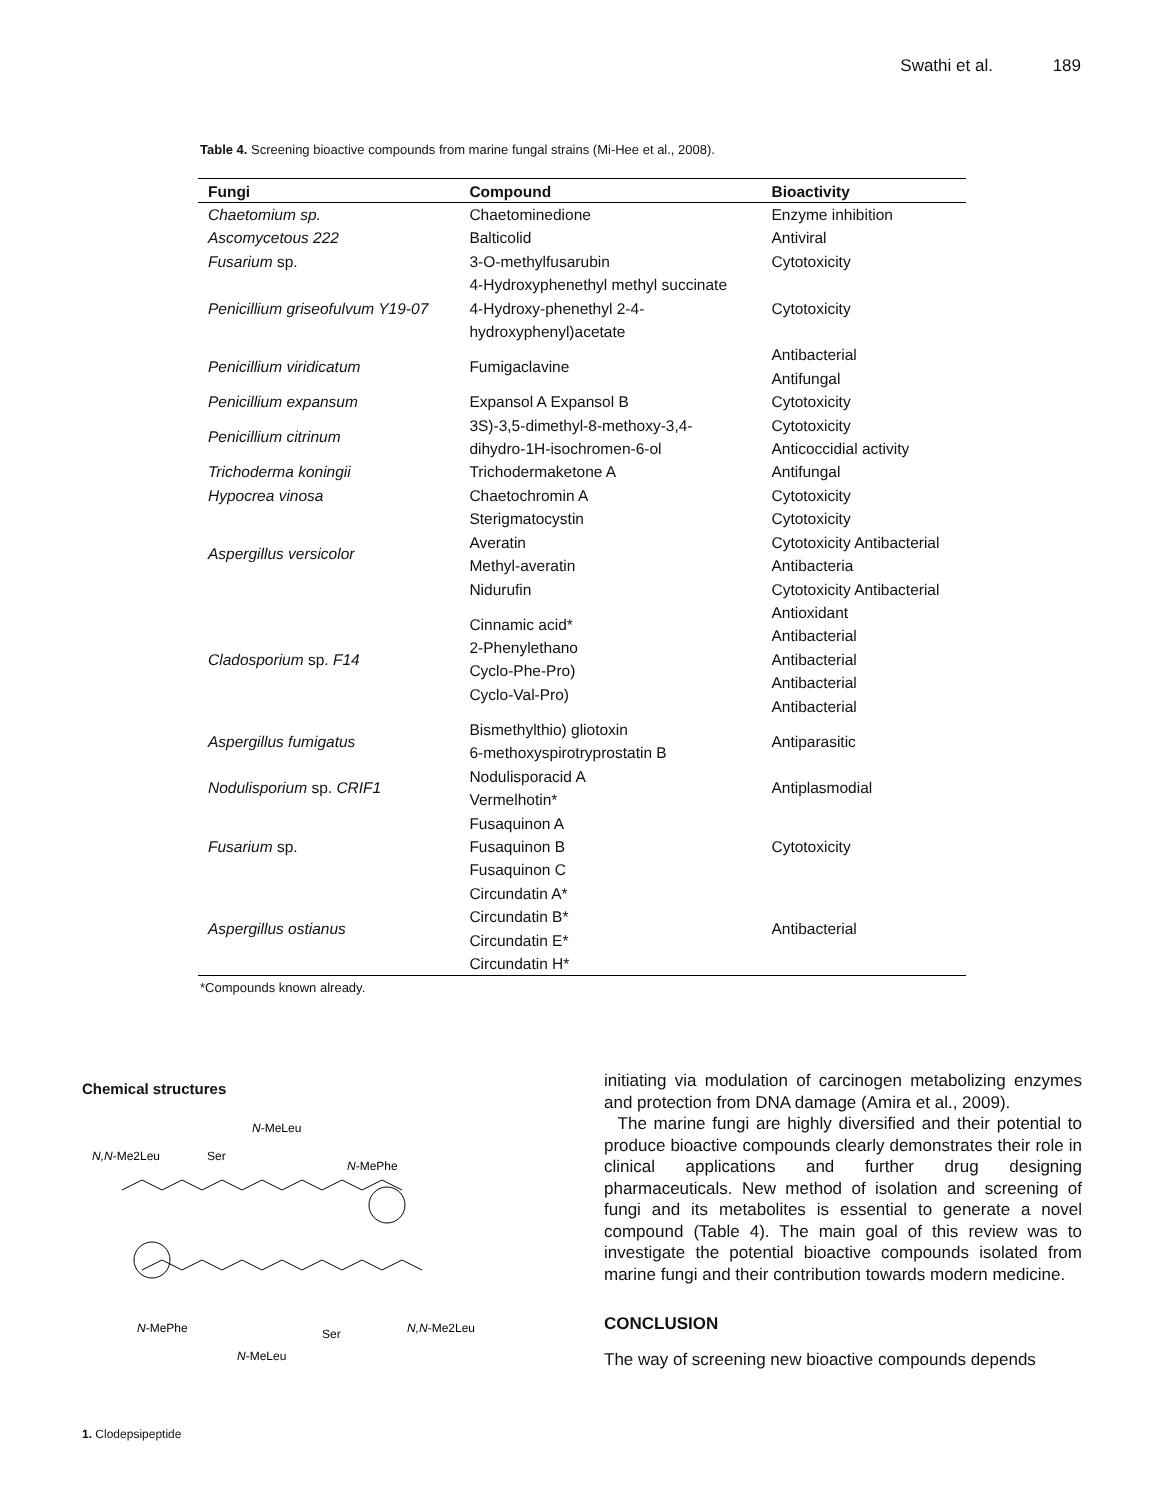Swathi et al. 189
Table 4. Screening bioactive compounds from marine fungal strains (Mi-Hee et al., 2008).
| Fungi | Compound | Bioactivity |
| --- | --- | --- |
| Chaetomium sp. | Chaetominedione | Enzyme inhibition |
| Ascomycetous 222 | Balticolid | Antiviral |
| Fusarium sp. | 3-O-methylfusarubin | Cytotoxicity |
| Penicillium griseofulvum Y19-07 | 4-Hydroxyphenethyl methyl succinate 4-Hydroxy-phenethyl 2-4- hydroxyphenyl)acetate | Cytotoxicity |
| Penicillium viridicatum | Fumigaclavine | Antibacterial Antifungal |
| Penicillium expansum | Expansol A Expansol B | Cytotoxicity |
| Penicillium citrinum | 3S)-3,5-dimethyl-8-methoxy-3,4- dihydro-1H-isochromen-6-ol | Cytotoxicity Anticoccidial activity |
| Trichoderma koningii | Trichodermaketone A | Antifungal |
| Hypocrea vinosa | Chaetochromin A | Cytotoxicity |
| Aspergillus versicolor | Sterigmatocystin Averatin Methyl-averatin Nidurufin | Cytotoxicity Cytotoxicity Antibacterial Antibacteria Cytotoxicity Antibacterial |
| Cladosporium sp. F14 | Cinnamic acid* 2-Phenylethano Cyclo-Phe-Pro) Cyclo-Val-Pro) | Antioxidant Antibacterial Antibacterial Antibacterial Antibacterial |
| Aspergillus fumigatus | Bismethylthio) gliotoxin 6-methoxyspirotryprostatin B | Antiparasitic |
| Nodulisporium sp. CRIF1 | Nodulisporacid A Vermelhotin* | Antiplasmodial |
| Fusarium sp. | Fusaquinon A Fusaquinon B Fusaquinon C | Cytotoxicity |
| Aspergillus ostianus | Circundatin A* Circundatin B* Circundatin E* Circundatin H* | Antibacterial |
*Compounds known already.
Chemical structures
N-MeLeu
N,N-Me2Leu
Ser
N-MePhe
N-MePhe
Ser
N,N-Me2Leu
N-MeLeu
1. Clodepsipeptide
initiating via modulation of carcinogen metabolizing enzymes and protection from DNA damage (Amira et al., 2009).
The marine fungi are highly diversified and their potential to produce bioactive compounds clearly demonstrates their role in clinical applications and further drug designing pharmaceuticals. New method of isolation and screening of fungi and its metabolites is essential to generate a novel compound (Table 4). The main goal of this review was to investigate the potential bioactive compounds isolated from marine fungi and their contribution towards modern medicine.
CONCLUSION
The way of screening new bioactive compounds depends